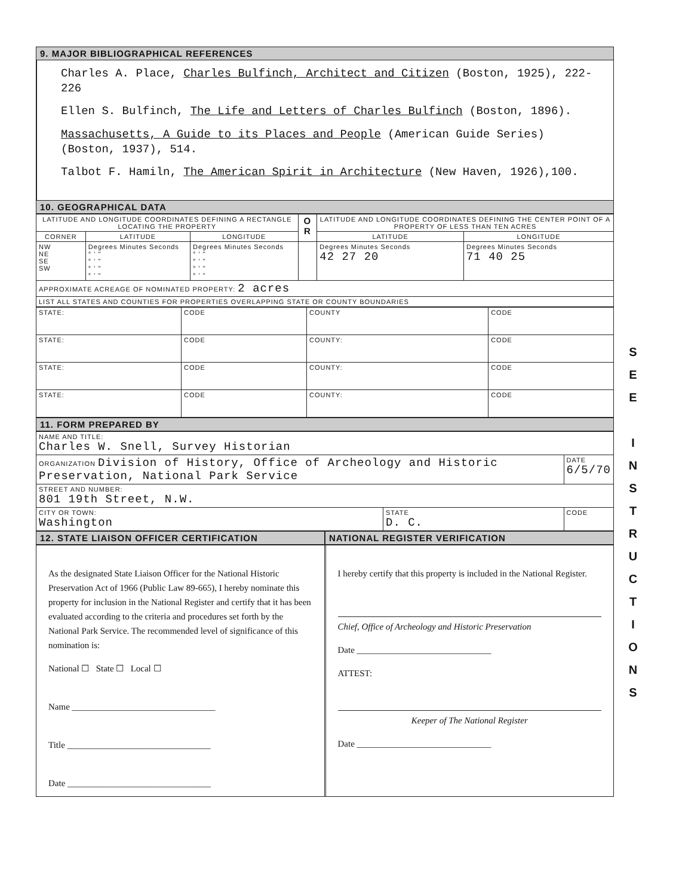9. MAJOR BIBLIOGRAPHICAL REFERENCES
Charles A. Place, Charles Bulfinch, Architect and Citizen (Boston, 1925), 222-226
Ellen S. Bulfinch, The Life and Letters of Charles Bulfinch (Boston, 1896).
Massachusetts, A Guide to its Places and People (American Guide Series) (Boston, 1937), 514.
Talbot F. Hamiln, The American Spirit in Architecture (New Haven, 1926),100.
10. GEOGRAPHICAL DATA
| LATITUDE AND LONGITUDE COORDINATES DEFINING A RECTANGLE LOCATING THE PROPERTY | | | O R | LATITUDE AND LONGITUDE COORDINATES DEFINING THE CENTER POINT OF A PROPERTY OF LESS THAN TEN ACRES | |
| --- | --- | --- | --- | --- | --- |
| CORNER | LATITUDE | LONGITUDE | | LATITUDE | LONGITUDE |
| NW NE SE SW | Degrees Minutes Seconds ° ' " ° ' " ° ' " ° ' " | Degrees Minutes Seconds ° ' " ° ' " ° ' " ° ' " | | Degrees Minutes Seconds 42 27 20 | Degrees Minutes Seconds 71 40 25 |
| APPROXIMATE ACREAGE OF NOMINATED PROPERTY: 2 acres | | | | | |
| LIST ALL STATES AND COUNTIES FOR PROPERTIES OVERLAPPING STATE OR COUNTY BOUNDARIES | | | | | |
| STATE: | CODE | COUNTY | CODE |
| STATE: | CODE | COUNTY: | CODE |
| STATE: | CODE | COUNTY: | CODE |
| STATE: | CODE | COUNTY: | CODE |
11. FORM PREPARED BY
| NAME AND TITLE: Charles W. Snell, Survey Historian | | |
| ORGANIZATION Division of History, Office of Archeology and Historic Preservation, National Park Service | | DATE 6/5/70 |
| STREET AND NUMBER: 801 19th Street, N.W. | | |
| CITY OR TOWN: Washington | STATE D. C. | CODE |
12. STATE LIAISON OFFICER CERTIFICATION
NATIONAL REGISTER VERIFICATION
As the designated State Liaison Officer for the National Historic Preservation Act of 1966 (Public Law 89-665), I hereby nominate this property for inclusion in the National Register and certify that it has been evaluated according to the criteria and procedures set forth by the National Park Service. The recommended level of significance of this nomination is:
National ☐ State ☐ Local ☐
Name ________________________________
Title ________________________________
Date ________________________________
I hereby certify that this property is included in the National Register.
Chief, Office of Archeology and Historic Preservation
Date ______________________________
ATTEST:
Keeper of The National Register
Date ______________________________
S
E
E
I
N
S
T
R
U
C
T
I
O
N
S